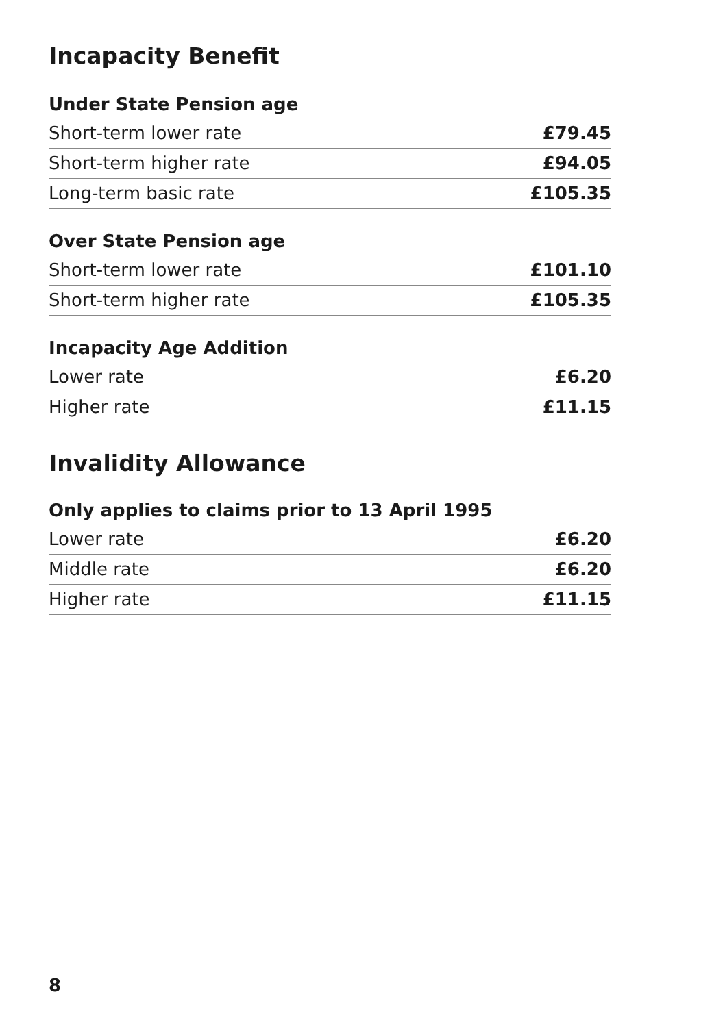Incapacity Benefit
Under State Pension age
| Short-term lower rate | £79.45 |
| Short-term higher rate | £94.05 |
| Long-term basic rate | £105.35 |
Over State Pension age
| Short-term lower rate | £101.10 |
| Short-term higher rate | £105.35 |
Incapacity Age Addition
| Lower rate | £6.20 |
| Higher rate | £11.15 |
Invalidity Allowance
Only applies to claims prior to 13 April 1995
| Lower rate | £6.20 |
| Middle rate | £6.20 |
| Higher rate | £11.15 |
8